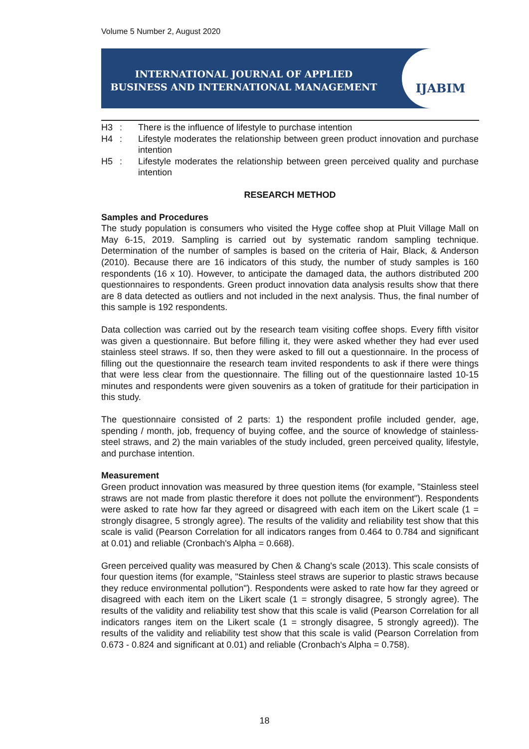Volume 5 Number 2, August 2020
INTERNATIONAL JOURNAL OF APPLIED
BUSINESS AND INTERNATIONAL MANAGEMENT
IJABIM
H3 : There is the influence of lifestyle to purchase intention
H4 : Lifestyle moderates the relationship between green product innovation and purchase intention
H5 : Lifestyle moderates the relationship between green perceived quality and purchase intention
RESEARCH METHOD
Samples and Procedures
The study population is consumers who visited the Hyge coffee shop at Pluit Village Mall on May 6-15, 2019. Sampling is carried out by systematic random sampling technique. Determination of the number of samples is based on the criteria of Hair, Black, & Anderson (2010). Because there are 16 indicators of this study, the number of study samples is 160 respondents (16 x 10). However, to anticipate the damaged data, the authors distributed 200 questionnaires to respondents. Green product innovation data analysis results show that there are 8 data detected as outliers and not included in the next analysis. Thus, the final number of this sample is 192 respondents.
Data collection was carried out by the research team visiting coffee shops. Every fifth visitor was given a questionnaire. But before filling it, they were asked whether they had ever used stainless steel straws. If so, then they were asked to fill out a questionnaire. In the process of filling out the questionnaire the research team invited respondents to ask if there were things that were less clear from the questionnaire. The filling out of the questionnaire lasted 10-15 minutes and respondents were given souvenirs as a token of gratitude for their participation in this study.
The questionnaire consisted of 2 parts: 1) the respondent profile included gender, age, spending / month, job, frequency of buying coffee, and the source of knowledge of stainless-steel straws, and 2) the main variables of the study included, green perceived quality, lifestyle, and purchase intention.
Measurement
Green product innovation was measured by three question items (for example, "Stainless steel straws are not made from plastic therefore it does not pollute the environment"). Respondents were asked to rate how far they agreed or disagreed with each item on the Likert scale (1 = strongly disagree, 5 strongly agree). The results of the validity and reliability test show that this scale is valid (Pearson Correlation for all indicators ranges from 0.464 to 0.784 and significant at 0.01) and reliable (Cronbach's Alpha = 0.668).
Green perceived quality was measured by Chen & Chang's scale (2013). This scale consists of four question items (for example, "Stainless steel straws are superior to plastic straws because they reduce environmental pollution"). Respondents were asked to rate how far they agreed or disagreed with each item on the Likert scale (1 = strongly disagree, 5 strongly agree). The results of the validity and reliability test show that this scale is valid (Pearson Correlation for all indicators ranges item on the Likert scale (1 = strongly disagree, 5 strongly agreed)). The results of the validity and reliability test show that this scale is valid (Pearson Correlation from 0.673 - 0.824 and significant at 0.01) and reliable (Cronbach's Alpha = 0.758).
18